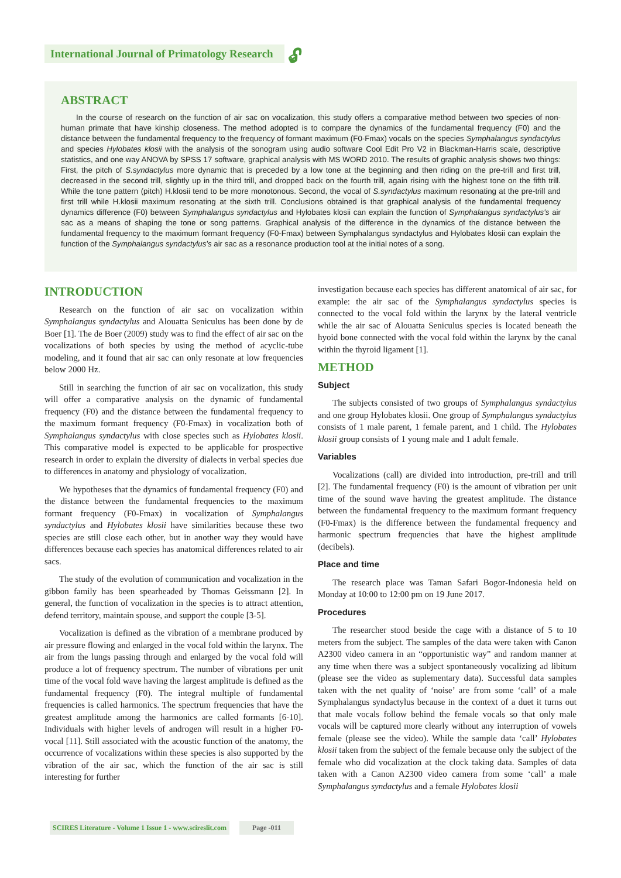International Journal of Primatology Research
🔓︎
ABSTRACT
In the course of research on the function of air sac on vocalization, this study offers a comparative method between two species of non-human primate that have kinship closeness. The method adopted is to compare the dynamics of the fundamental frequency (F0) and the distance between the fundamental frequency to the frequency of formant maximum (F0-Fmax) vocals on the species Symphalangus syndactylus and species Hylobates klosii with the analysis of the sonogram using audio software Cool Edit Pro V2 in Blackman-Harris scale, descriptive statistics, and one way ANOVA by SPSS 17 software, graphical analysis with MS WORD 2010. The results of graphic analysis shows two things: First, the pitch of S.syndactylus more dynamic that is preceded by a low tone at the beginning and then riding on the pre-trill and first trill, decreased in the second trill, slightly up in the third trill, and dropped back on the fourth trill, again rising with the highest tone on the fifth trill. While the tone pattern (pitch) H.klosii tend to be more monotonous. Second, the vocal of S.syndactylus maximum resonating at the pre-trill and first trill while H.klosii maximum resonating at the sixth trill. Conclusions obtained is that graphical analysis of the fundamental frequency dynamics difference (F0) between Symphalangus syndactylus and Hylobates klosii can explain the function of Symphalangus syndactylus's air sac as a means of shaping the tone or song patterns. Graphical analysis of the difference in the dynamics of the distance between the fundamental frequency to the maximum formant frequency (F0-Fmax) between Symphalangus syndactylus and Hylobates klosii can explain the function of the Symphalangus syndactylus's air sac as a resonance production tool at the initial notes of a song.
INTRODUCTION
Research on the function of air sac on vocalization within Symphalangus syndactylus and Alouatta Seniculus has been done by de Boer [1]. The de Boer (2009) study was to find the effect of air sac on the vocalizations of both species by using the method of acyclic-tube modeling, and it found that air sac can only resonate at low frequencies below 2000 Hz.
Still in searching the function of air sac on vocalization, this study will offer a comparative analysis on the dynamic of fundamental frequency (F0) and the distance between the fundamental frequency to the maximum formant frequency (F0-Fmax) in vocalization both of Symphalangus syndactylus with close species such as Hylobates klosii. This comparative model is expected to be applicable for prospective research in order to explain the diversity of dialects in verbal species due to differences in anatomy and physiology of vocalization.
We hypotheses that the dynamics of fundamental frequency (F0) and the distance between the fundamental frequencies to the maximum formant frequency (F0-Fmax) in vocalization of Symphalangus syndactylus and Hylobates klosii have similarities because these two species are still close each other, but in another way they would have differences because each species has anatomical differences related to air sacs.
The study of the evolution of communication and vocalization in the gibbon family has been spearheaded by Thomas Geissmann [2]. In general, the function of vocalization in the species is to attract attention, defend territory, maintain spouse, and support the couple [3-5].
Vocalization is defined as the vibration of a membrane produced by air pressure flowing and enlarged in the vocal fold within the larynx. The air from the lungs passing through and enlarged by the vocal fold will produce a lot of frequency spectrum. The number of vibrations per unit time of the vocal fold wave having the largest amplitude is defined as the fundamental frequency (F0). The integral multiple of fundamental frequencies is called harmonics. The spectrum frequencies that have the greatest amplitude among the harmonics are called formants [6-10]. Individuals with higher levels of androgen will result in a higher F0-vocal [11]. Still associated with the acoustic function of the anatomy, the occurrence of vocalizations within these species is also supported by the vibration of the air sac, which the function of the air sac is still interesting for further
investigation because each species has different anatomical of air sac, for example: the air sac of the Symphalangus syndactylus species is connected to the vocal fold within the larynx by the lateral ventricle while the air sac of Alouatta Seniculus species is located beneath the hyoid bone connected with the vocal fold within the larynx by the canal within the thyroid ligament [1].
METHOD
Subject
The subjects consisted of two groups of Symphalangus syndactylus and one group Hylobates klosii. One group of Symphalangus syndactylus consists of 1 male parent, 1 female parent, and 1 child. The Hylobates klosii group consists of 1 young male and 1 adult female.
Variables
Vocalizations (call) are divided into introduction, pre-trill and trill [2]. The fundamental frequency (F0) is the amount of vibration per unit time of the sound wave having the greatest amplitude. The distance between the fundamental frequency to the maximum formant frequency (F0-Fmax) is the difference between the fundamental frequency and harmonic spectrum frequencies that have the highest amplitude (decibels).
Place and time
The research place was Taman Safari Bogor-Indonesia held on Monday at 10:00 to 12:00 pm on 19 June 2017.
Procedures
The researcher stood beside the cage with a distance of 5 to 10 meters from the subject. The samples of the data were taken with Canon A2300 video camera in an “opportunistic way” and random manner at any time when there was a subject spontaneously vocalizing ad libitum (please see the video as suplementary data). Successful data samples taken with the net quality of ‘noise’ are from some ‘call’ of a male Symphalangus syndactylus because in the context of a duet it turns out that male vocals follow behind the female vocals so that only male vocals will be captured more clearly without any interruption of vowels female (please see the video). While the sample data ‘call’ Hylobates klosii taken from the subject of the female because only the subject of the female who did vocalization at the clock taking data. Samples of data taken with a Canon A2300 video camera from some ‘call’ a male Symphalangus syndactylus and a female Hylobates klosii
SCIRES Literature - Volume 1 Issue 1 - www.scireslit.com Page -011